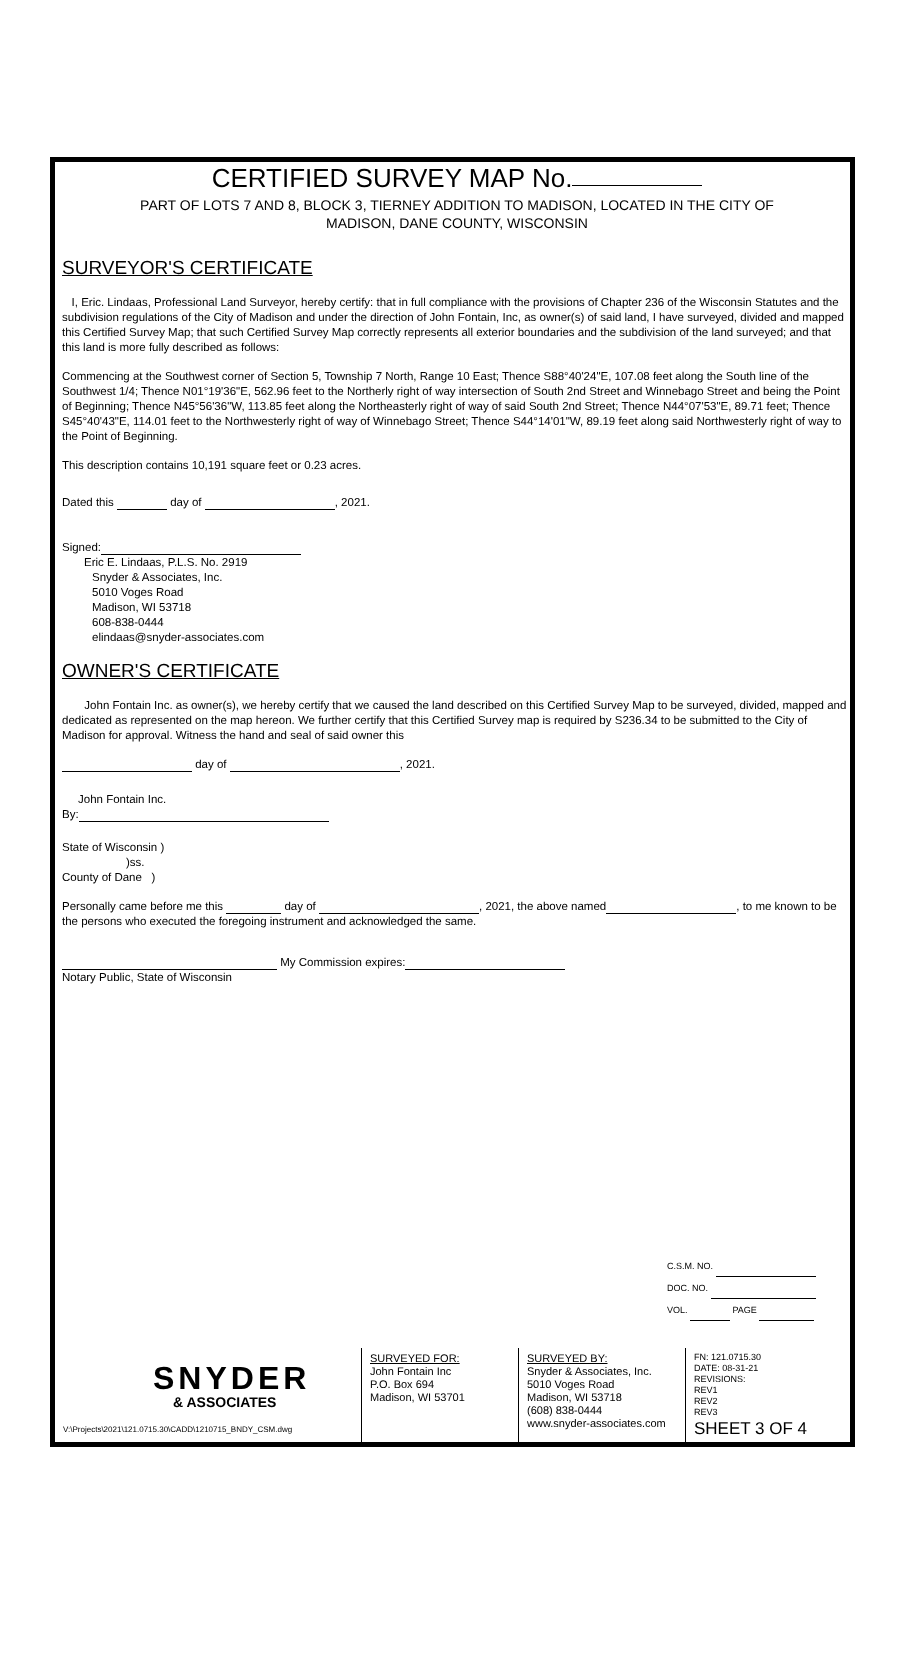CERTIFIED SURVEY MAP No.
PART OF LOTS 7 AND 8, BLOCK 3, TIERNEY ADDITION TO MADISON, LOCATED IN THE CITY OF
MADISON, DANE COUNTY, WISCONSIN
SURVEYOR'S CERTIFICATE
I, Eric. Lindaas, Professional Land Surveyor, hereby certify: that in full compliance with the provisions of Chapter 236 of the Wisconsin Statutes and the subdivision regulations of the City of Madison and under the direction of John Fontain, Inc, as owner(s) of said land, I have surveyed, divided and mapped this Certified Survey Map; that such Certified Survey Map correctly represents all exterior boundaries and the subdivision of the land surveyed; and that this land is more fully described as follows:
Commencing at the Southwest corner of Section 5, Township 7 North, Range 10 East; Thence S88°40'24"E, 107.08 feet along the South line of the Southwest 1/4; Thence N01°19'36"E, 562.96 feet to the Northerly right of way intersection of South 2nd Street and Winnebago Street and being the Point of Beginning; Thence N45°56'36"W, 113.85 feet along the Northeasterly right of way of said South 2nd Street; Thence N44°07'53"E, 89.71 feet; Thence S45°40'43"E, 114.01 feet to the Northwesterly right of way of Winnebago Street; Thence S44°14'01"W, 89.19 feet along said Northwesterly right of way to the Point of Beginning.
This description contains 10,191 square feet or 0.23 acres.
Dated this day of , 2021.
Signed:
Eric E. Lindaas, P.L.S. No. 2919
Snyder & Associates, Inc.
5010 Voges Road
Madison, WI 53718
608-838-0444
elindaas@snyder-associates.com
OWNER'S CERTIFICATE
John Fontain Inc. as owner(s), we hereby certify that we caused the land described on this Certified Survey Map to be surveyed, divided, mapped and dedicated as represented on the map hereon. We further certify that this Certified Survey map is required by S236.34 to be submitted to the City of Madison for approval. Witness the hand and seal of said owner this
day of , 2021.
John Fontain Inc.
By:
State of Wisconsin )
)ss.
County of Dane )
Personally came before me this day of , 2021, the above named , to me known to be the persons who executed the foregoing instrument and acknowledged the same.
My Commission expires:
Notary Public, State of Wisconsin
C.S.M. NO.
DOC. NO.
VOL. PAGE
SNYDER
& ASSOCIATES
V:\Projects\2021\121.0715.30\CADD\1210715_BNDY_CSM.dwg
SURVEYED FOR:
John Fontain Inc
P.O. Box 694
Madison, WI 53701
SURVEYED BY:
Snyder & Associates, Inc.
5010 Voges Road
Madison, WI 53718
(608) 838-0444
www.snyder-associates.com
FN: 121.0715.30
DATE: 08-31-21
REVISIONS:
REV1
REV2
REV3
SHEET 3 OF 4